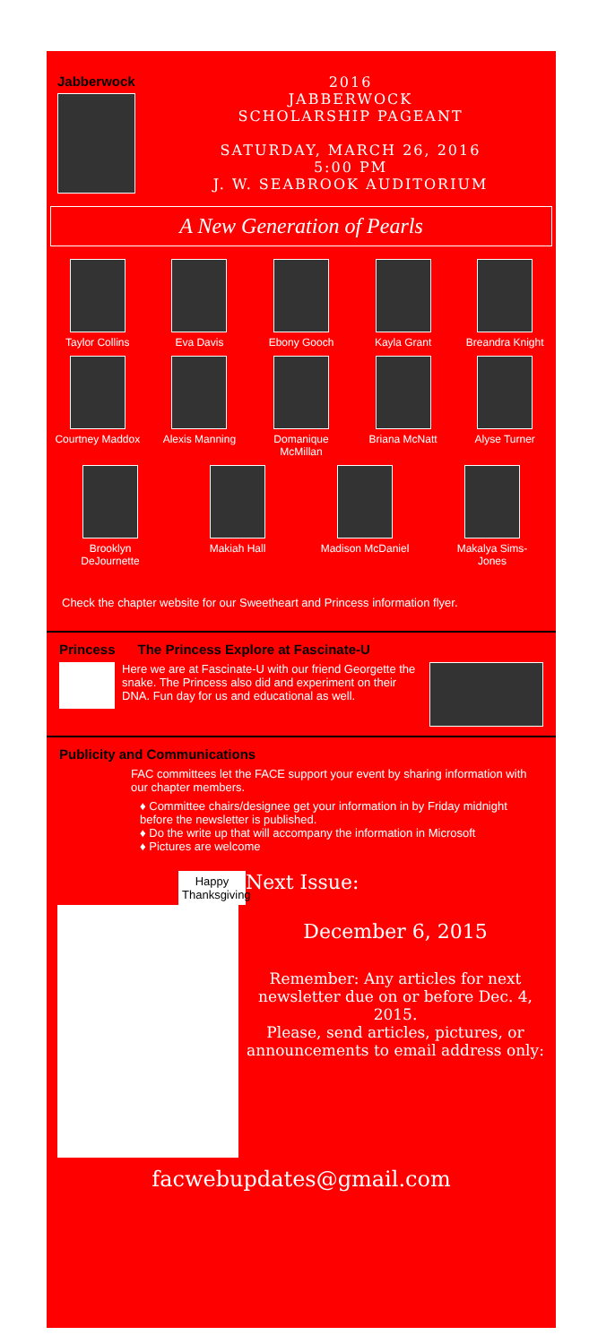Jabberwock 2016
JABBERWOCK
SCHOLARSHIP PAGEANT
SATURDAY, MARCH 26, 2016
5:00 PM
J. W. SEABROOK AUDITORIUM
A New Generation of Pearls
Taylor Collins Eva Davis Ebony Gooch Kayla Grant Breandra Knight
Courtney Maddox
Alexis Manning Domanique McMillan
Briana McNatt Alyse Turner
Brooklyn DeJournette
Makiah Hall Madison McDaniel
Makalya Sims-Jones
Check the chapter website for our Sweetheart and Princess information flyer.
Princess The Princess Explore at Fascinate-U
Here we are at Fascinate-U with our friend Georgette the snake. The Princess also did and experiment on their DNA. Fun day for us and educational as well.
Publicity and Communications
FAC committees let the FACE support your event by sharing information with our chapter members.
♦ Committee chairs/designee get your information in by Friday midnight before the newsletter is published.
♦ Do the write up that will accompany the information in Microsoft
♦ Pictures are welcome
Happy Thanksgiving
Next Issue:
December 6, 2015
Remember: Any articles for next newsletter due on or before Dec. 4, 2015.
Please, send articles, pictures, or announcements to email address only:
facwebupdates@gmail.com